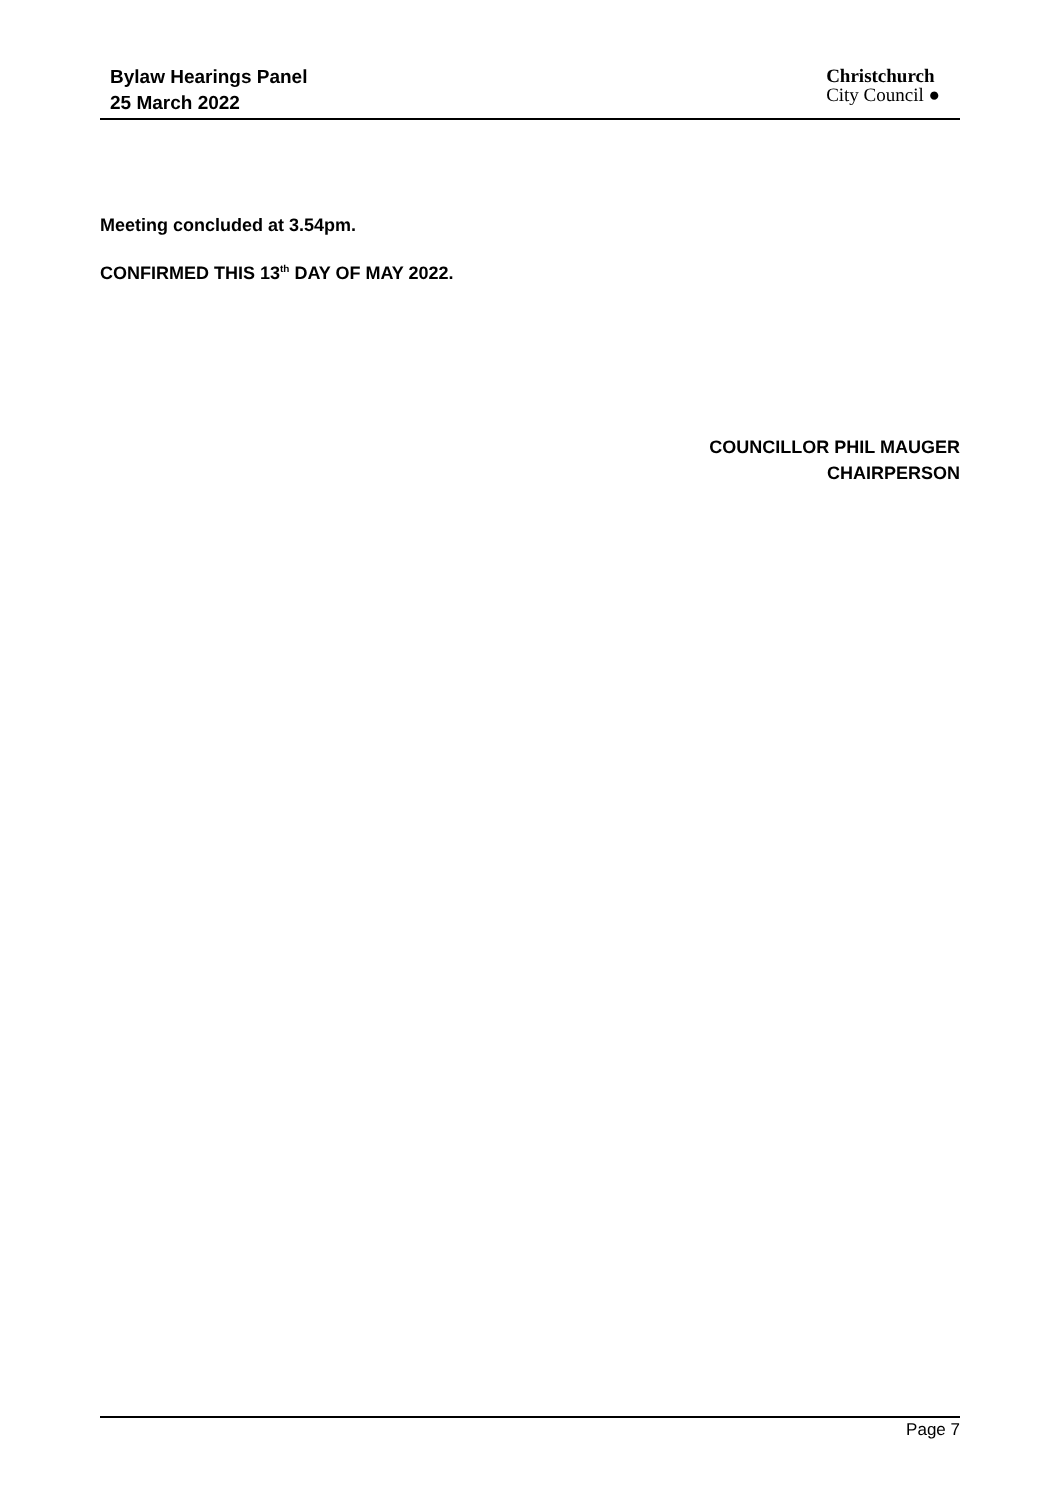Bylaw Hearings Panel
25 March 2022
Christchurch
City Council ●
Meeting concluded at 3.54pm.
CONFIRMED THIS 13<sup>th</sup> DAY OF MAY 2022.
COUNCILLOR PHIL MAUGER
CHAIRPERSON
Page 7